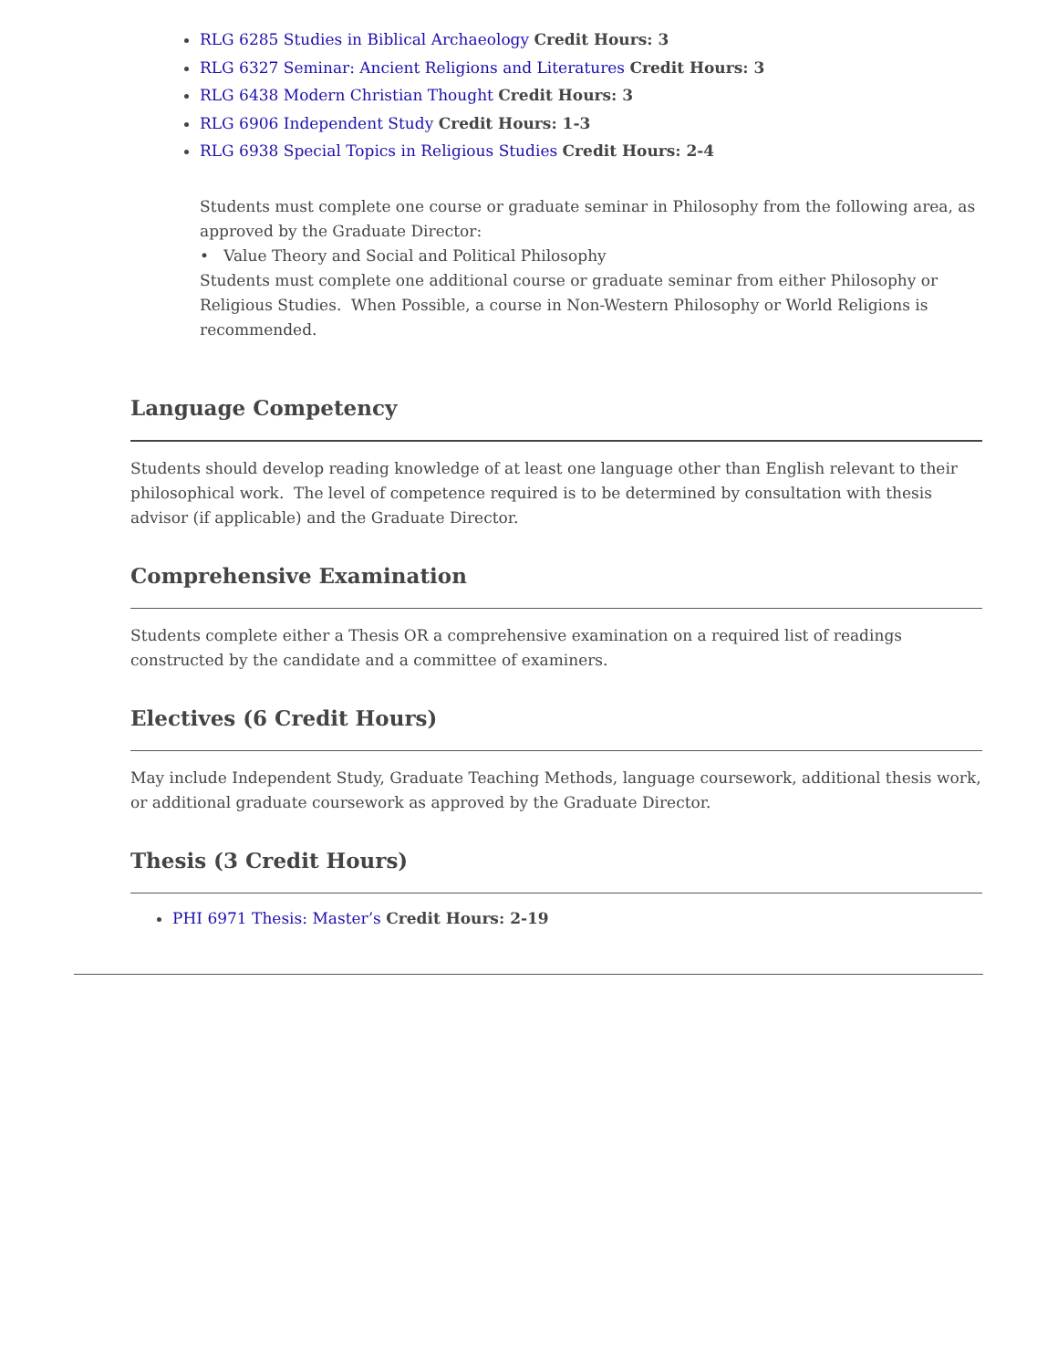RLG 6285 Studies in Biblical Archaeology Credit Hours: 3
RLG 6327 Seminar: Ancient Religions and Literatures Credit Hours: 3
RLG 6438 Modern Christian Thought Credit Hours: 3
RLG 6906 Independent Study Credit Hours: 1-3
RLG 6938 Special Topics in Religious Studies Credit Hours: 2-4
Students must complete one course or graduate seminar in Philosophy from the following area, as approved by the Graduate Director:
• Value Theory and Social and Political Philosophy
Students must complete one additional course or graduate seminar from either Philosophy or Religious Studies. When Possible, a course in Non-Western Philosophy or World Religions is recommended.
Language Competency
Students should develop reading knowledge of at least one language other than English relevant to their philosophical work. The level of competence required is to be determined by consultation with thesis advisor (if applicable) and the Graduate Director.
Comprehensive Examination
Students complete either a Thesis OR a comprehensive examination on a required list of readings constructed by the candidate and a committee of examiners.
Electives (6 Credit Hours)
May include Independent Study, Graduate Teaching Methods, language coursework, additional thesis work, or additional graduate coursework as approved by the Graduate Director.
Thesis (3 Credit Hours)
PHI 6971 Thesis: Master’s Credit Hours: 2-19